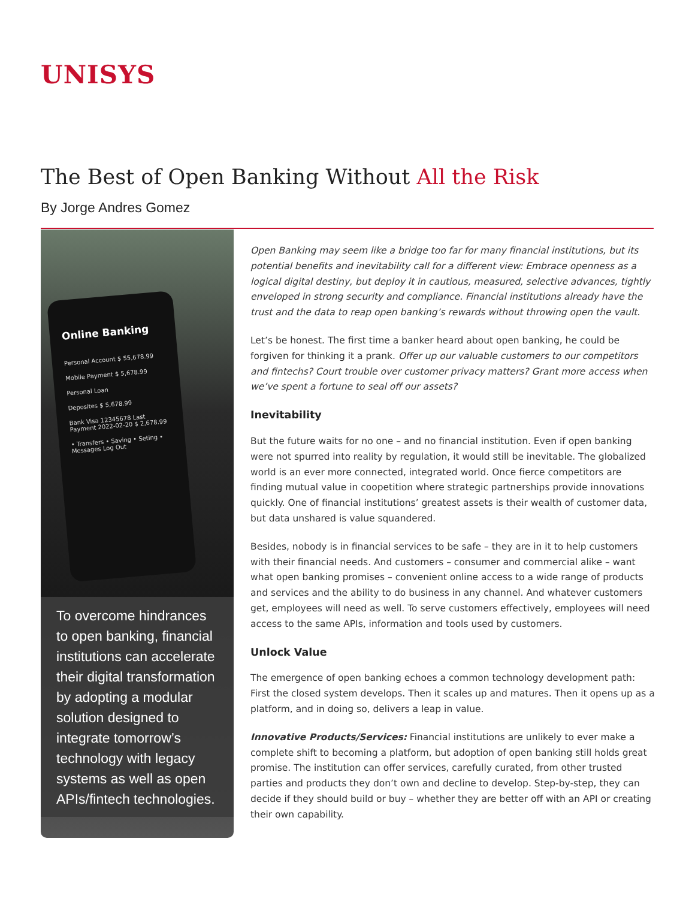UNISYS
The Best of Open Banking Without All the Risk
By Jorge Andres Gomez
Online Banking
Personal Account $ 55,678.99
Mobile Payment $ 5,678.99
Personal Loan
Deposites $ 5,678.99
Bank Visa 12345678 Last Payment 2022-02-20 $ 2,678.99
• Transfers • Saving • Seting • Messages Log Out
To overcome hindrances to open banking, financial institutions can accelerate their digital transformation by adopting a modular solution designed to integrate tomorrow’s technology with legacy systems as well as open APIs/fintech technologies.
Open Banking may seem like a bridge too far for many financial institutions, but its potential benefits and inevitability call for a different view: Embrace openness as a logical digital destiny, but deploy it in cautious, measured, selective advances, tightly enveloped in strong security and compliance. Financial institutions already have the trust and the data to reap open banking’s rewards without throwing open the vault.
Let’s be honest. The first time a banker heard about open banking, he could be forgiven for thinking it a prank. Offer up our valuable customers to our competitors and fintechs? Court trouble over customer privacy matters? Grant more access when we’ve spent a fortune to seal off our assets?
Inevitability
But the future waits for no one – and no financial institution. Even if open banking were not spurred into reality by regulation, it would still be inevitable. The globalized world is an ever more connected, integrated world. Once fierce competitors are finding mutual value in coopetition where strategic partnerships provide innovations quickly. One of financial institutions’ greatest assets is their wealth of customer data, but data unshared is value squandered.
Besides, nobody is in financial services to be safe – they are in it to help customers with their financial needs. And customers – consumer and commercial alike – want what open banking promises – convenient online access to a wide range of products and services and the ability to do business in any channel. And whatever customers get, employees will need as well. To serve customers effectively, employees will need access to the same APIs, information and tools used by customers.
Unlock Value
The emergence of open banking echoes a common technology development path: First the closed system develops. Then it scales up and matures. Then it opens up as a platform, and in doing so, delivers a leap in value.
Innovative Products/Services: Financial institutions are unlikely to ever make a complete shift to becoming a platform, but adoption of open banking still holds great promise. The institution can offer services, carefully curated, from other trusted parties and products they don’t own and decline to develop. Step-by-step, they can decide if they should build or buy – whether they are better off with an API or creating their own capability.